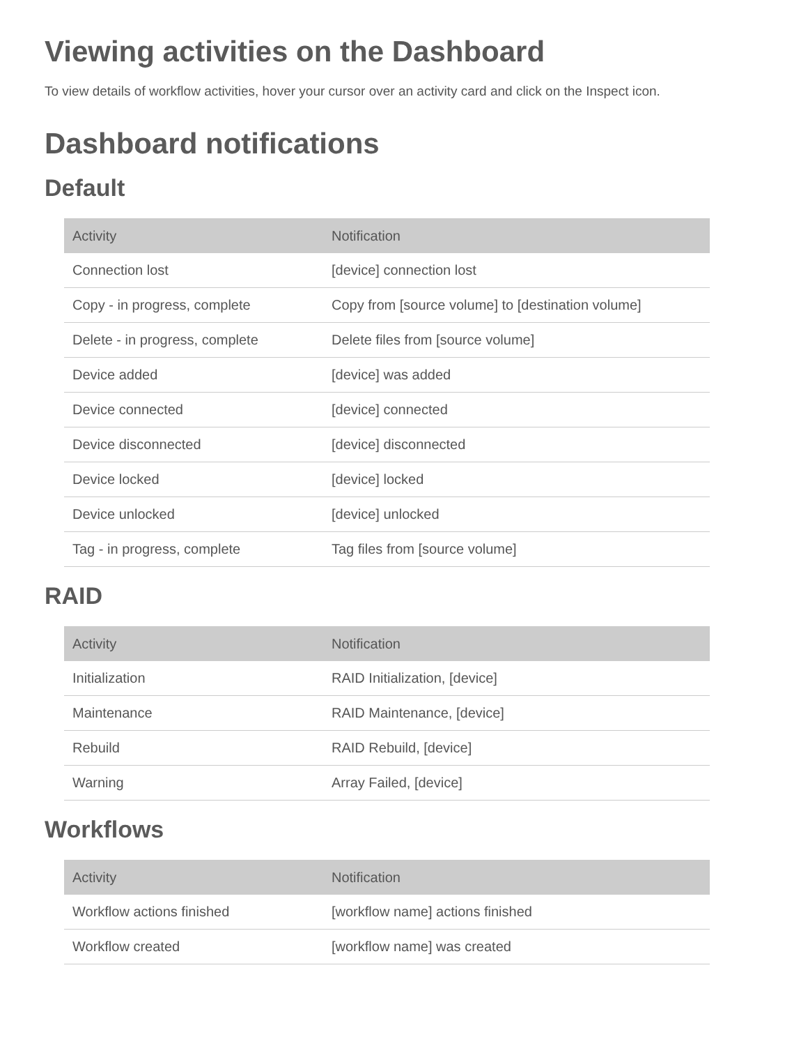Viewing activities on the Dashboard
To view details of workflow activities, hover your cursor over an activity card and click on the Inspect icon.
Dashboard notifications
Default
| Activity | Notification |
| --- | --- |
| Connection lost | [device] connection lost |
| Copy - in progress, complete | Copy from [source volume] to [destination volume] |
| Delete - in progress, complete | Delete files from [source volume] |
| Device added | [device] was added |
| Device connected | [device] connected |
| Device disconnected | [device] disconnected |
| Device locked | [device] locked |
| Device unlocked | [device] unlocked |
| Tag - in progress, complete | Tag files from [source volume] |
RAID
| Activity | Notification |
| --- | --- |
| Initialization | RAID Initialization, [device] |
| Maintenance | RAID Maintenance, [device] |
| Rebuild | RAID Rebuild, [device] |
| Warning | Array Failed, [device] |
Workflows
| Activity | Notification |
| --- | --- |
| Workflow actions finished | [workflow name] actions finished |
| Workflow created | [workflow name] was created |